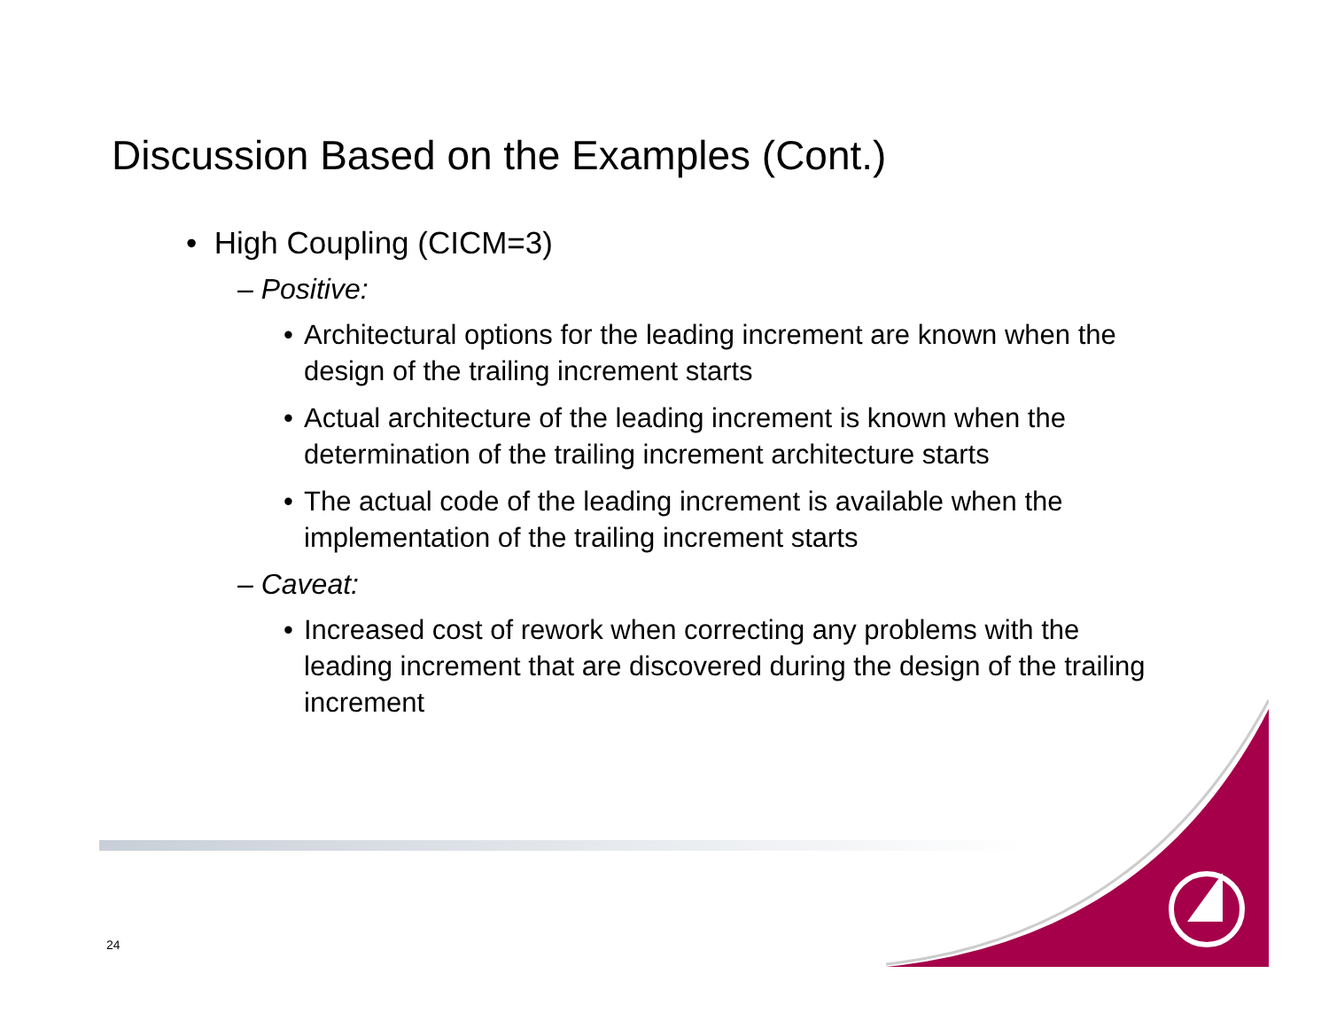Discussion Based on the Examples (Cont.)
• High Coupling (CICM=3)
– Positive:
• Architectural options for the leading increment are known when the design of the trailing increment starts
• Actual architecture of the leading increment is known when the determination of the trailing increment architecture starts
• The actual code of the leading increment is available when the implementation of the trailing increment starts
– Caveat:
• Increased cost of rework when correcting any problems with the leading increment that are discovered during the design of the trailing increment
24